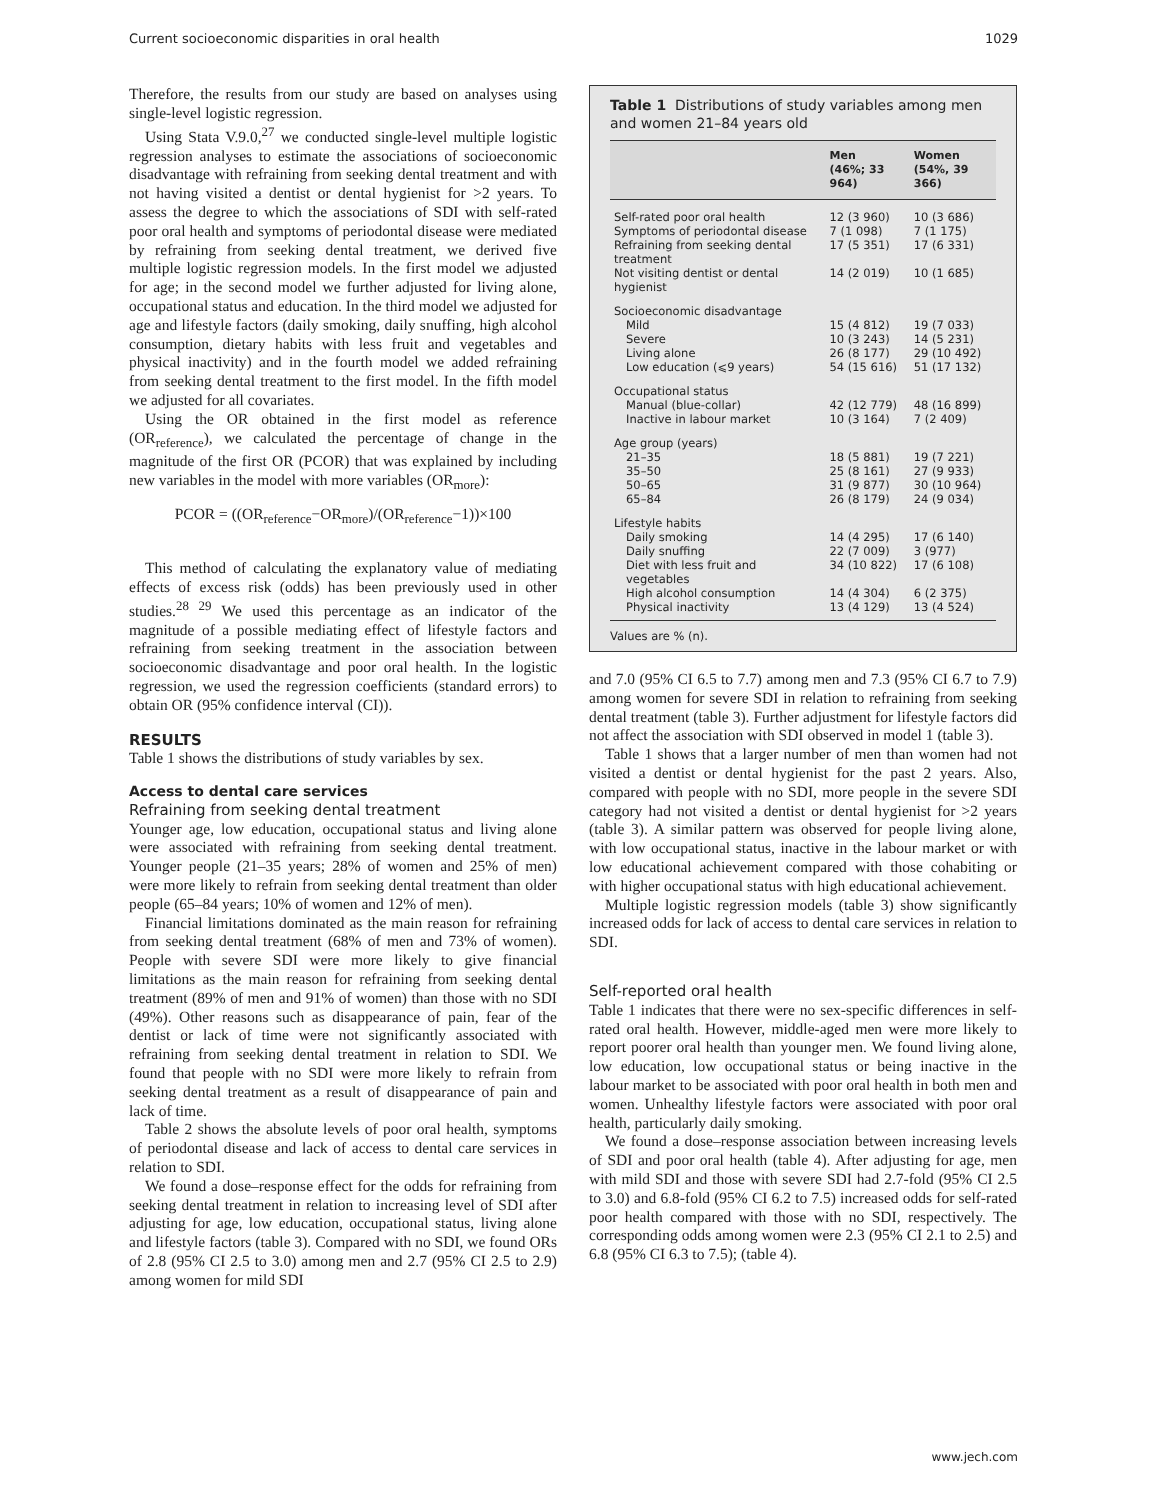Current socioeconomic disparities in oral health 1029
Therefore, the results from our study are based on analyses using single-level logistic regression.
Using Stata V.9.0,<sup>27</sup> we conducted single-level multiple logistic regression analyses to estimate the associations of socioeconomic disadvantage with refraining from seeking dental treatment and with not having visited a dentist or dental hygienist for >2 years. To assess the degree to which the associations of SDI with self-rated poor oral health and symptoms of periodontal disease were mediated by refraining from seeking dental treatment, we derived five multiple logistic regression models. In the first model we adjusted for age; in the second model we further adjusted for living alone, occupational status and education. In the third model we adjusted for age and lifestyle factors (daily smoking, daily snuffing, high alcohol consumption, dietary habits with less fruit and vegetables and physical inactivity) and in the fourth model we added refraining from seeking dental treatment to the first model. In the fifth model we adjusted for all covariates.
Using the OR obtained in the first model as reference (OR<sub>reference</sub>), we calculated the percentage of change in the magnitude of the first OR (PCOR) that was explained by including new variables in the model with more variables (OR<sub>more</sub>):
PCOR = ((OR<sub>reference</sub>−OR<sub>more</sub>)/(OR<sub>reference</sub>−1))×100
This method of calculating the explanatory value of mediating effects of excess risk (odds) has been previously used in other studies.<sup>28 29</sup> We used this percentage as an indicator of the magnitude of a possible mediating effect of lifestyle factors and refraining from seeking treatment in the association between socioeconomic disadvantage and poor oral health. In the logistic regression, we used the regression coefficients (standard errors) to obtain OR (95% confidence interval (CI)).
RESULTS
Table 1 shows the distributions of study variables by sex.
Access to dental care services
Refraining from seeking dental treatment
Younger age, low education, occupational status and living alone were associated with refraining from seeking dental treatment. Younger people (21–35 years; 28% of women and 25% of men) were more likely to refrain from seeking dental treatment than older people (65–84 years; 10% of women and 12% of men).
Financial limitations dominated as the main reason for refraining from seeking dental treatment (68% of men and 73% of women). People with severe SDI were more likely to give financial limitations as the main reason for refraining from seeking dental treatment (89% of men and 91% of women) than those with no SDI (49%). Other reasons such as disappearance of pain, fear of the dentist or lack of time were not significantly associated with refraining from seeking dental treatment in relation to SDI. We found that people with no SDI were more likely to refrain from seeking dental treatment as a result of disappearance of pain and lack of time.
Table 2 shows the absolute levels of poor oral health, symptoms of periodontal disease and lack of access to dental care services in relation to SDI.
We found a dose–response effect for the odds for refraining from seeking dental treatment in relation to increasing level of SDI after adjusting for age, low education, occupational status, living alone and lifestyle factors (table 3). Compared with no SDI, we found ORs of 2.8 (95% CI 2.5 to 3.0) among men and 2.7 (95% CI 2.5 to 2.9) among women for mild SDI
Table 1 Distributions of study variables among men and women 21–84 years old
| | Men (46%; 33 964) | Women (54%, 39 366) |
| --- | --- | --- |
| Self-rated poor oral health | 12 (3 960) | 10 (3 686) |
| Symptoms of periodontal disease | 7 (1 098) | 7 (1 175) |
| Refraining from seeking dental treatment | 17 (5 351) | 17 (6 331) |
| Not visiting dentist or dental hygienist | 14 (2 019) | 10 (1 685) |
| Socioeconomic disadvantage | | |
| Mild | 15 (4 812) | 19 (7 033) |
| Severe | 10 (3 243) | 14 (5 231) |
| Living alone | 26 (8 177) | 29 (10 492) |
| Low education (⩽9 years) | 54 (15 616) | 51 (17 132) |
| Occupational status | | |
| Manual (blue-collar) | 42 (12 779) | 48 (16 899) |
| Inactive in labour market | 10 (3 164) | 7 (2 409) |
| Age group (years) | | |
| 21–35 | 18 (5 881) | 19 (7 221) |
| 35–50 | 25 (8 161) | 27 (9 933) |
| 50–65 | 31 (9 877) | 30 (10 964) |
| 65–84 | 26 (8 179) | 24 (9 034) |
| Lifestyle habits | | |
| Daily smoking | 14 (4 295) | 17 (6 140) |
| Daily snuffing | 22 (7 009) | 3 (977) |
| Diet with less fruit and vegetables | 34 (10 822) | 17 (6 108) |
| High alcohol consumption | 14 (4 304) | 6 (2 375) |
| Physical inactivity | 13 (4 129) | 13 (4 524) |
Values are % (n).
and 7.0 (95% CI 6.5 to 7.7) among men and 7.3 (95% CI 6.7 to 7.9) among women for severe SDI in relation to refraining from seeking dental treatment (table 3). Further adjustment for lifestyle factors did not affect the association with SDI observed in model 1 (table 3).
Table 1 shows that a larger number of men than women had not visited a dentist or dental hygienist for the past 2 years. Also, compared with people with no SDI, more people in the severe SDI category had not visited a dentist or dental hygienist for >2 years (table 3). A similar pattern was observed for people living alone, with low occupational status, inactive in the labour market or with low educational achievement compared with those cohabiting or with higher occupational status with high educational achievement.
Multiple logistic regression models (table 3) show significantly increased odds for lack of access to dental care services in relation to SDI.
Self-reported oral health
Table 1 indicates that there were no sex-specific differences in self-rated oral health. However, middle-aged men were more likely to report poorer oral health than younger men. We found living alone, low education, low occupational status or being inactive in the labour market to be associated with poor oral health in both men and women. Unhealthy lifestyle factors were associated with poor oral health, particularly daily smoking.
We found a dose–response association between increasing levels of SDI and poor oral health (table 4). After adjusting for age, men with mild SDI and those with severe SDI had 2.7-fold (95% CI 2.5 to 3.0) and 6.8-fold (95% CI 6.2 to 7.5) increased odds for self-rated poor health compared with those with no SDI, respectively. The corresponding odds among women were 2.3 (95% CI 2.1 to 2.5) and 6.8 (95% CI 6.3 to 7.5); (table 4).
www.jech.com